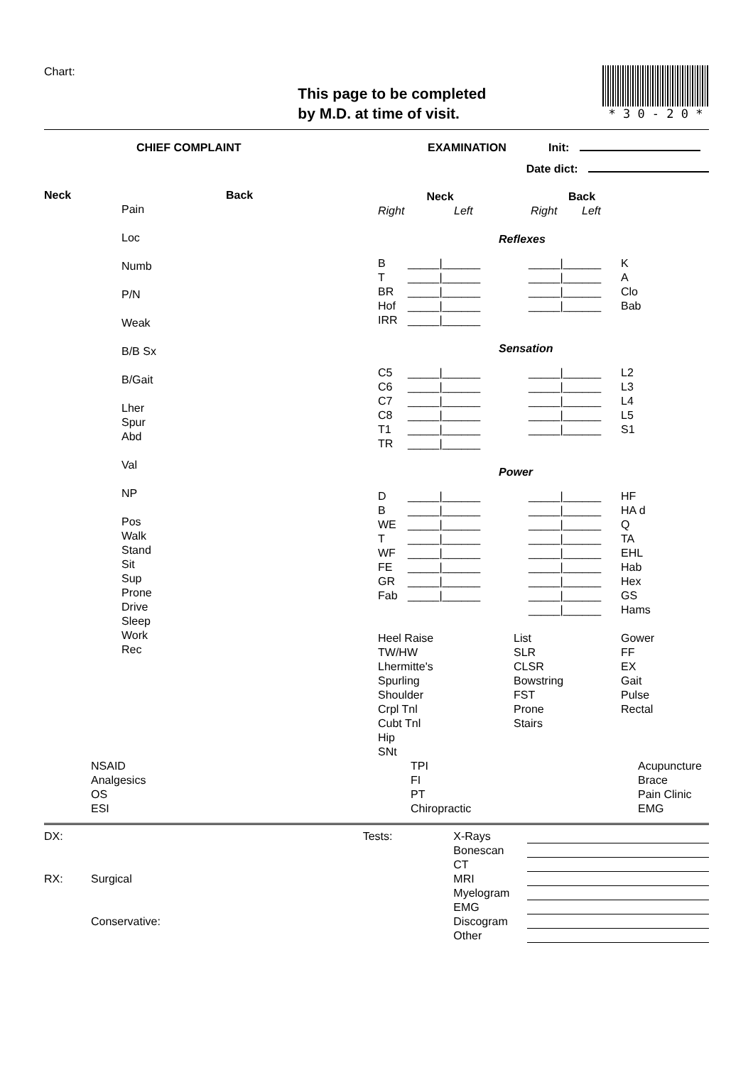Chart:
This page to be completed
by M.D. at time of visit.
* 3 0 - 2 0 *
CHIEF COMPLAINT EXAMINATION Init:
Date dict:
Neck Back
Pain
Loc
Numb
P/N
Weak
B/B Sx
B/Gait
Lher
Spur
Abd
Val
NP
Pos
Walk
Stand
Sit
Sup
Prone
Drive
Sleep
Work
Rec
| Neck | | Back | |
| Right | Left | Right | Left |
Reflexes
| B | _____/______ | _____/______ | K |
| T | _____/______ | _____/______ | A |
| BR | _____/______ | _____/______ | Clo |
| Hof | _____/______ | _____/______ | Bab |
| IRR | _____/______ | | |
Sensation
| C5 | _____/______ | _____/______ | L2 |
| C6 | _____/______ | _____/______ | L3 |
| C7 | _____/______ | _____/______ | L4 |
| C8 | _____/______ | _____/______ | L5 |
| T1 | _____/______ | _____/______ | S1 |
| TR | _____/______ | | |
Power
| D | _____/______ | _____/______ | HF |
| B | _____/______ | _____/______ | HA d |
| WE | _____/______ | _____/______ | Q |
| T | _____/______ | _____/______ | TA |
| WF | _____/______ | _____/______ | EHL |
| FE | _____/______ | _____/______ | Hab |
| GR | _____/______ | _____/______ | Hex |
| Fab | _____/______ | _____/______ | GS |
| | | _____/______ | Hams |
| Heel Raise TW/HW Lhermitte's Spurling Shoulder Crpl Tnl Cubt Tnl Hip SNt | List SLR CLSR Bowstring FST Prone Stairs | Gower FF EX Gait Pulse Rectal |
NSAID
Analgesics
OS
ESI
TPI
FI
PT
Chiropractic
Acupuncture
Brace
Pain Clinic
EMG
DX:
RX: Surgical
Conservative:
Tests: X-Rays
Bonescan
CT
MRI
Myelogram
EMG
Discogram
Other